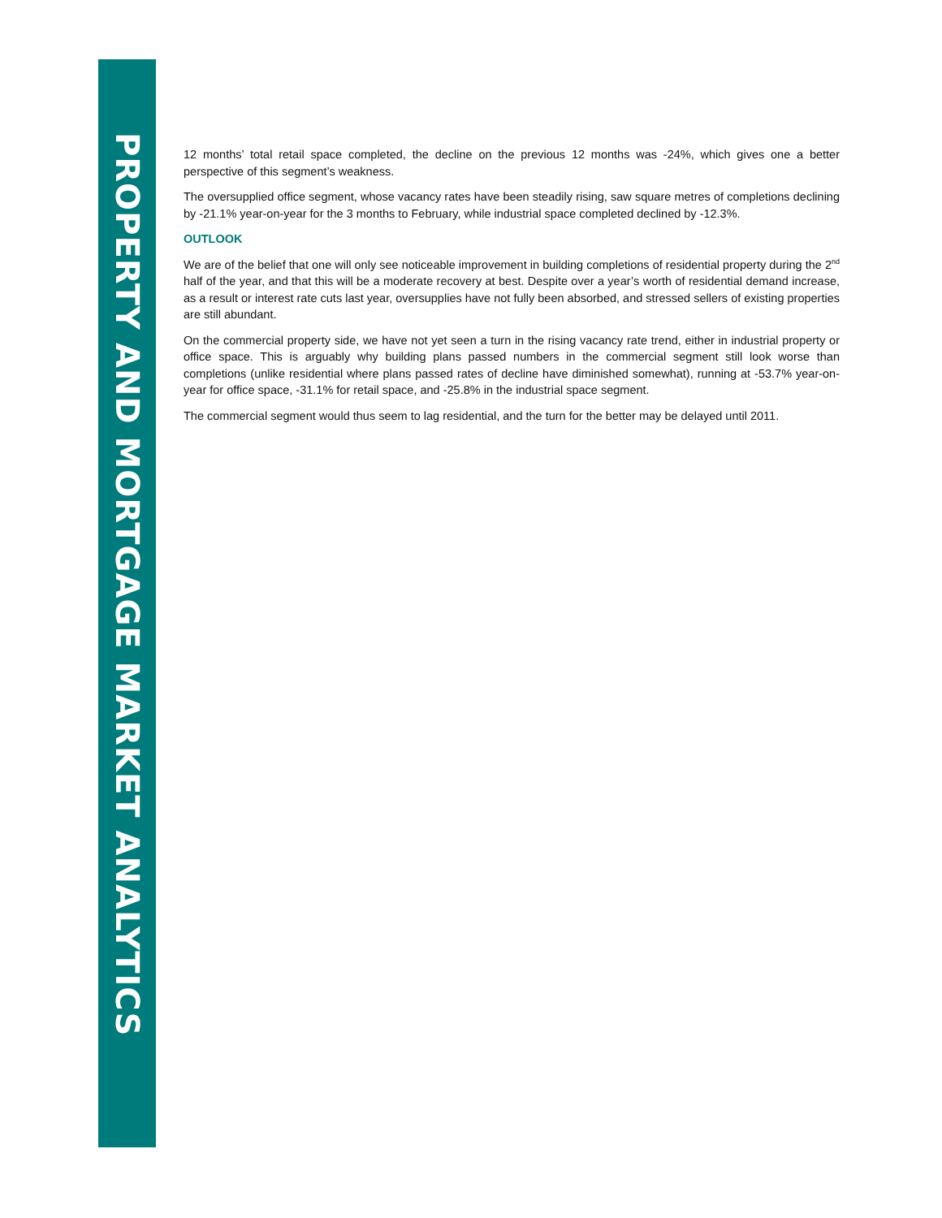PROPERTY AND MORTGAGE MARKET ANALYTICS
12 months’ total retail space completed, the decline on the previous 12 months was -24%, which gives one a better perspective of this segment’s weakness.
The oversupplied office segment, whose vacancy rates have been steadily rising, saw square metres of completions declining by -21.1% year-on-year for the 3 months to February, while industrial space completed declined by -12.3%.
OUTLOOK
We are of the belief that one will only see noticeable improvement in building completions of residential property during the 2<sup>nd</sup> half of the year, and that this will be a moderate recovery at best. Despite over a year’s worth of residential demand increase, as a result or interest rate cuts last year, oversupplies have not fully been absorbed, and stressed sellers of existing properties are still abundant.
On the commercial property side, we have not yet seen a turn in the rising vacancy rate trend, either in industrial property or office space. This is arguably why building plans passed numbers in the commercial segment still look worse than completions (unlike residential where plans passed rates of decline have diminished somewhat), running at -53.7% year-on-year for office space, -31.1% for retail space, and -25.8% in the industrial space segment.
The commercial segment would thus seem to lag residential, and the turn for the better may be delayed until 2011.